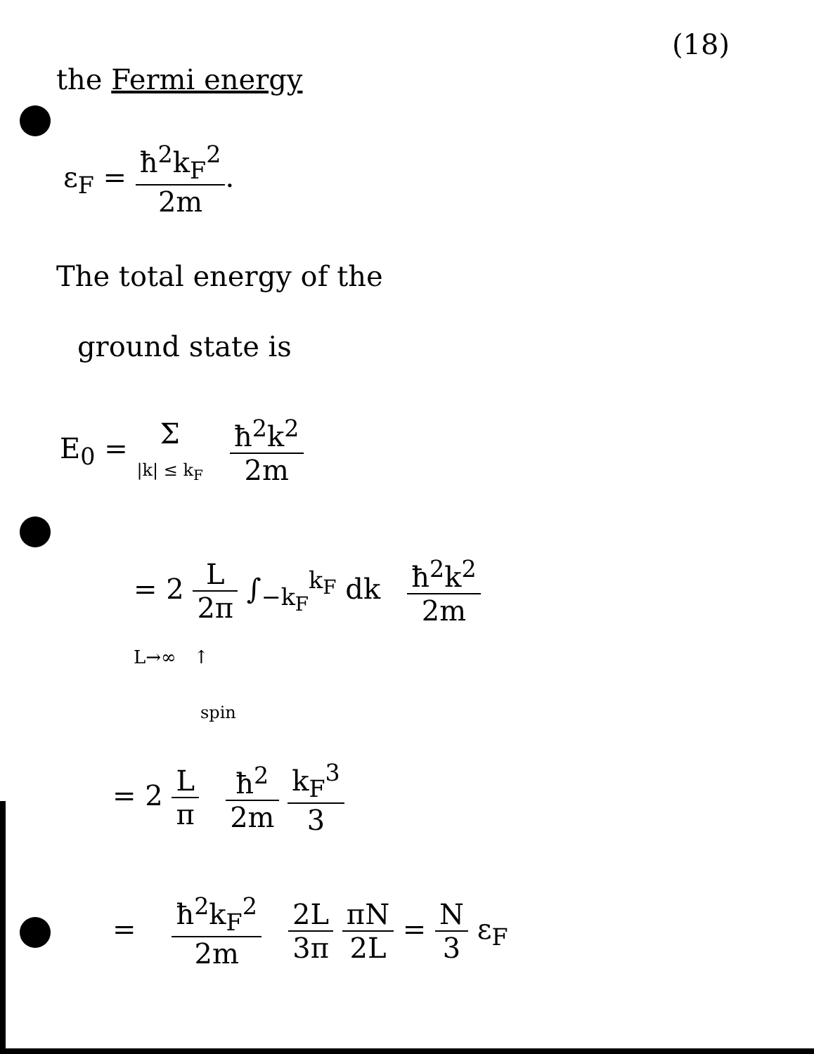(18)
the Fermi energy
ε<sub>F</sub> = ħ<sup>2</sup>k<sub>F</sub><sup>2</sup> 2m.
The total energy of the
ground state is
E<sub>0</sub> = Σ
|k| ≤ k<sub>F</sub> ħ<sup>2</sup>k<sup>2</sup> 2m
= 2 L 2π ∫<sub>−k<sub>F</sub></sub><sup>k<sub>F</sub></sup> dk ħ<sup>2</sup>k<sup>2</sup> 2m
L→∞ ↑
spin
= 2 L π ħ<sup>2</sup> 2m k<sub>F</sub><sup>3</sup> 3
= ħ<sup>2</sup>k<sub>F</sub><sup>2</sup> 2m 2L 3π πN 2L = N 3 ε<sub>F</sub>